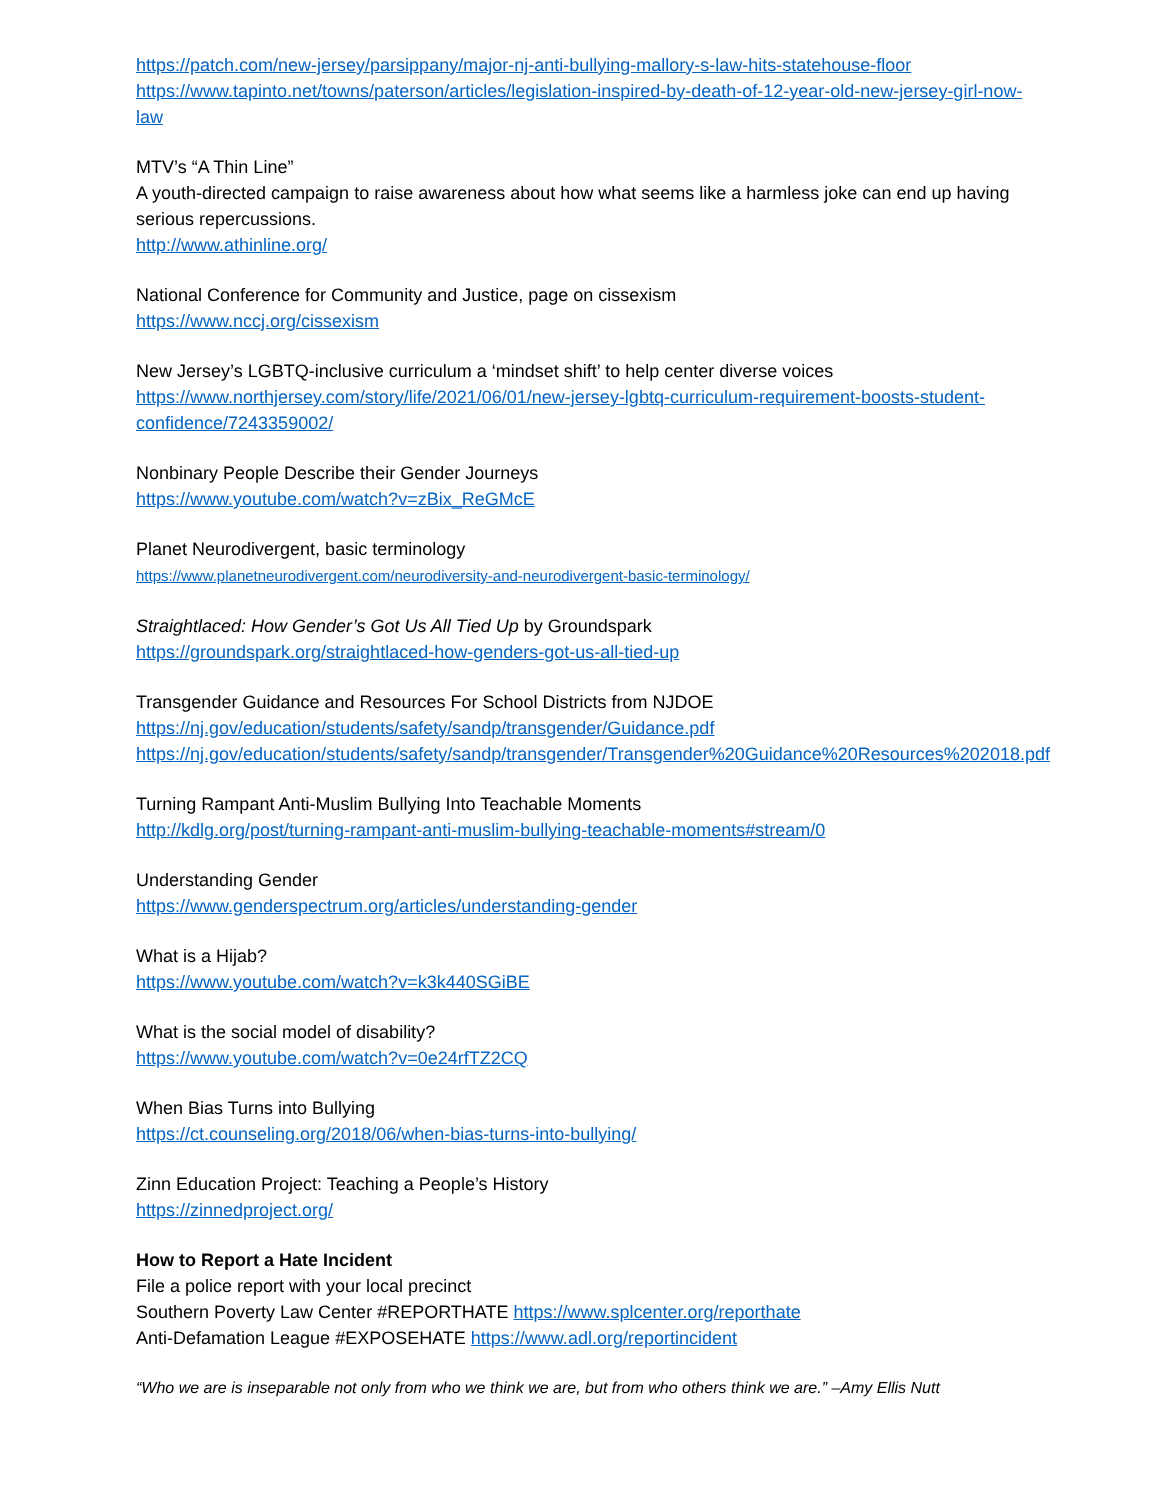https://patch.com/new-jersey/parsippany/major-nj-anti-bullying-mallory-s-law-hits-statehouse-floor
https://www.tapinto.net/towns/paterson/articles/legislation-inspired-by-death-of-12-year-old-new-jersey-girl-now-law
MTV’s “A Thin Line”
A youth-directed campaign to raise awareness about how what seems like a harmless joke can end up having serious repercussions.
http://www.athinline.org/
National Conference for Community and Justice, page on cissexism
https://www.nccj.org/cissexism
New Jersey’s LGBTQ-inclusive curriculum a ‘mindset shift’ to help center diverse voices
https://www.northjersey.com/story/life/2021/06/01/new-jersey-lgbtq-curriculum-requirement-boosts-student-confidence/7243359002/
Nonbinary People Describe their Gender Journeys
https://www.youtube.com/watch?v=zBix_ReGMcE
Planet Neurodivergent, basic terminology
https://www.planetneurodivergent.com/neurodiversity-and-neurodivergent-basic-terminology/
Straightlaced: How Gender’s Got Us All Tied Up by Groundspark
https://groundspark.org/straightlaced-how-genders-got-us-all-tied-up
Transgender Guidance and Resources For School Districts from NJDOE
https://nj.gov/education/students/safety/sandp/transgender/Guidance.pdf
https://nj.gov/education/students/safety/sandp/transgender/Transgender%20Guidance%20Resources%202018.pdf
Turning Rampant Anti-Muslim Bullying Into Teachable Moments
http://kdlg.org/post/turning-rampant-anti-muslim-bullying-teachable-moments#stream/0
Understanding Gender
https://www.genderspectrum.org/articles/understanding-gender
What is a Hijab?
https://www.youtube.com/watch?v=k3k440SGiBE
What is the social model of disability?
https://www.youtube.com/watch?v=0e24rfTZ2CQ
When Bias Turns into Bullying
https://ct.counseling.org/2018/06/when-bias-turns-into-bullying/
Zinn Education Project: Teaching a People’s History
https://zinnedproject.org/
How to Report a Hate Incident
File a police report with your local precinct
Southern Poverty Law Center #REPORTHATE https://www.splcenter.org/reporthate
Anti-Defamation League #EXPOSEHATE https://www.adl.org/reportincident
“Who we are is inseparable not only from who we think we are, but from who others think we are.” –Amy Ellis Nutt